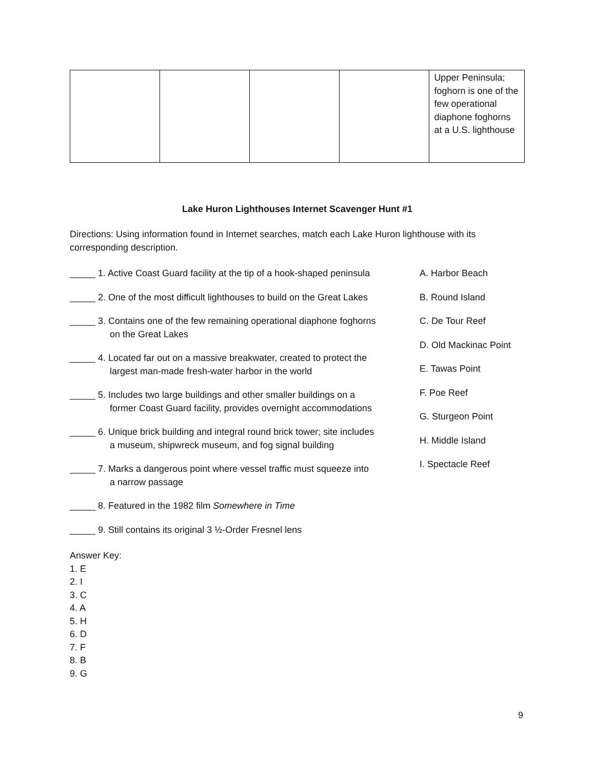| | | | | Upper Peninsula; foghorn is one of the few operational diaphone foghorns at a U.S. lighthouse |
Lake Huron Lighthouses Internet Scavenger Hunt #1
Directions: Using information found in Internet searches, match each Lake Huron lighthouse with its corresponding description.
_____ 1. Active Coast Guard facility at the tip of a hook-shaped peninsula
_____ 2. One of the most difficult lighthouses to build on the Great Lakes
_____ 3. Contains one of the few remaining operational diaphone foghorns
on the Great Lakes
_____ 4. Located far out on a massive breakwater, created to protect the
largest man-made fresh-water harbor in the world
_____ 5. Includes two large buildings and other smaller buildings on a
former Coast Guard facility, provides overnight accommodations
_____ 6. Unique brick building and integral round brick tower; site includes
a museum, shipwreck museum, and fog signal building
_____ 7. Marks a dangerous point where vessel traffic must squeeze into
a narrow passage
_____ 8. Featured in the 1982 film Somewhere in Time
_____ 9. Still contains its original 3 ½-Order Fresnel lens
A. Harbor Beach
B. Round Island
C. De Tour Reef
D. Old Mackinac Point
E. Tawas Point
F. Poe Reef
G. Sturgeon Point
H. Middle Island
I. Spectacle Reef
Answer Key:
1. E
2. I
3. C
4. A
5. H
6. D
7. F
8. B
9. G
9